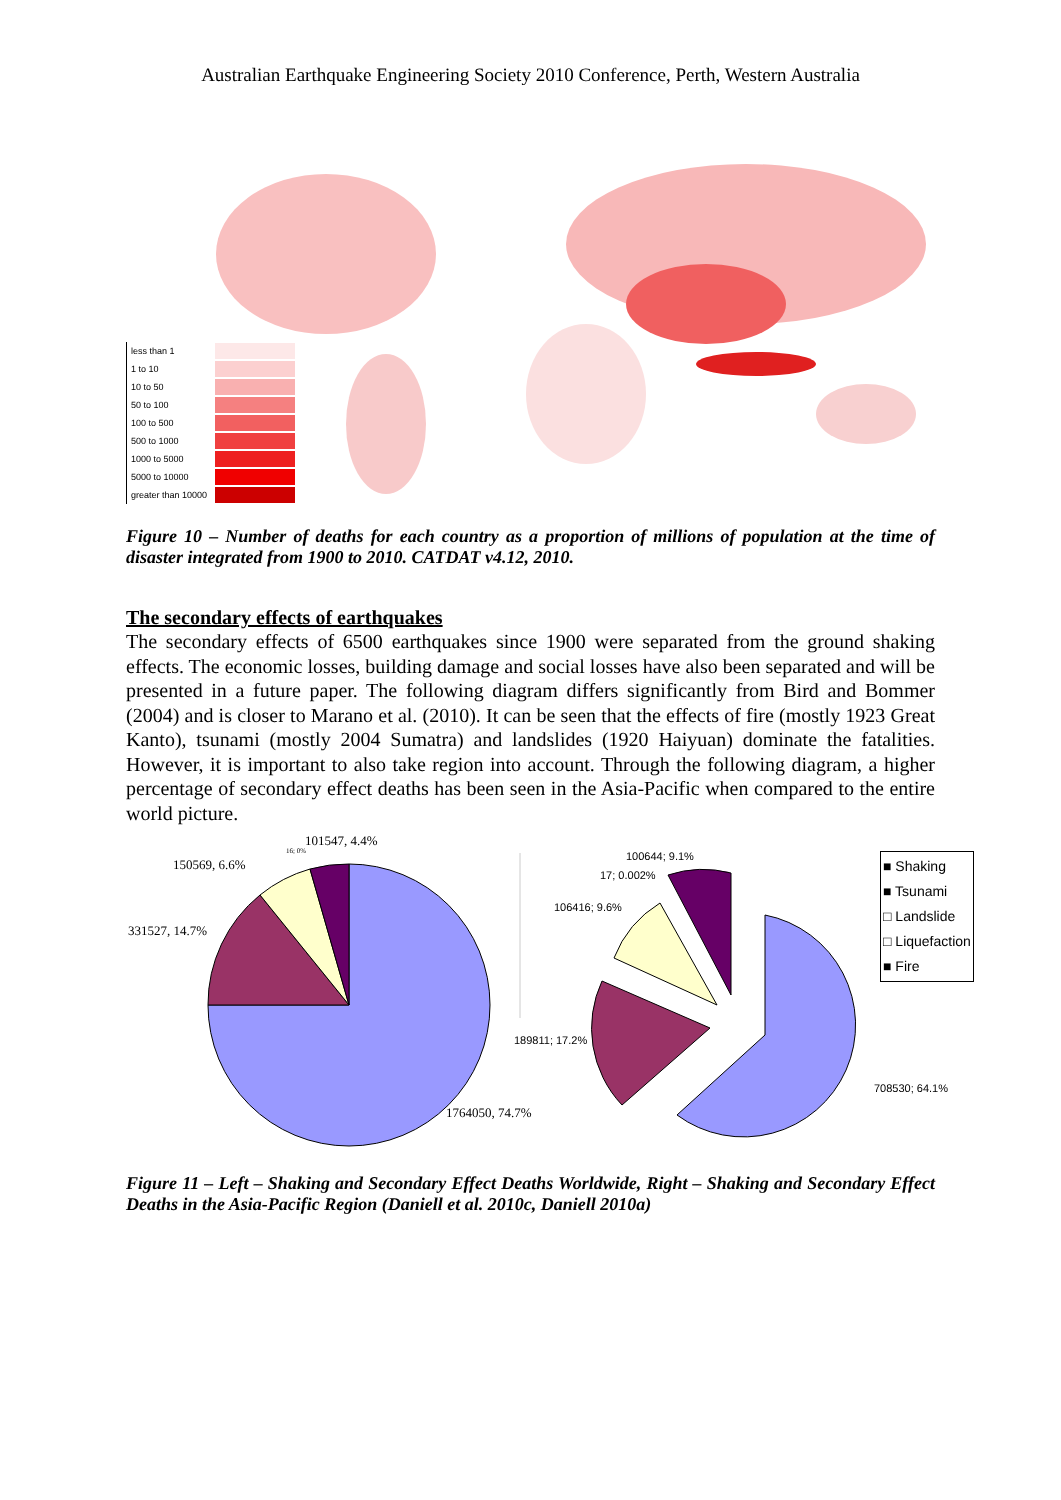Australian Earthquake Engineering Society 2010 Conference, Perth, Western Australia
less than 1
1 to 10
10 to 50
50 to 100
100 to 500
500 to 1000
1000 to 5000
5000 to 10000
greater than 10000
Figure 10 – Number of deaths for each country as a proportion of millions of population at the time of disaster integrated from 1900 to 2010. CATDAT v4.12, 2010.
The secondary effects of earthquakes
The secondary effects of 6500 earthquakes since 1900 were separated from the ground shaking effects. The economic losses, building damage and social losses have also been separated and will be presented in a future paper. The following diagram differs significantly from Bird and Bommer (2004) and is closer to Marano et al. (2010). It can be seen that the effects of fire (mostly 1923 Great Kanto), tsunami (mostly 2004 Sumatra) and landslides (1920 Haiyuan) dominate the fatalities. However, it is important to also take region into account. Through the following diagram, a higher percentage of secondary effect deaths has been seen in the Asia-Pacific when compared to the entire world picture.
101547, 4.4%
16; 0%
150569, 6.6%
331527, 14.7%
1764050, 74.7%
100644; 9.1%
17; 0.002%
106416; 9.6%
189811; 17.2%
708530; 64.1%
■ Shaking
■ Tsunami
□ Landslide
□ Liquefaction
■ Fire
Figure 11 – Left – Shaking and Secondary Effect Deaths Worldwide, Right – Shaking and Secondary Effect Deaths in the Asia-Pacific Region (Daniell et al. 2010c, Daniell 2010a)